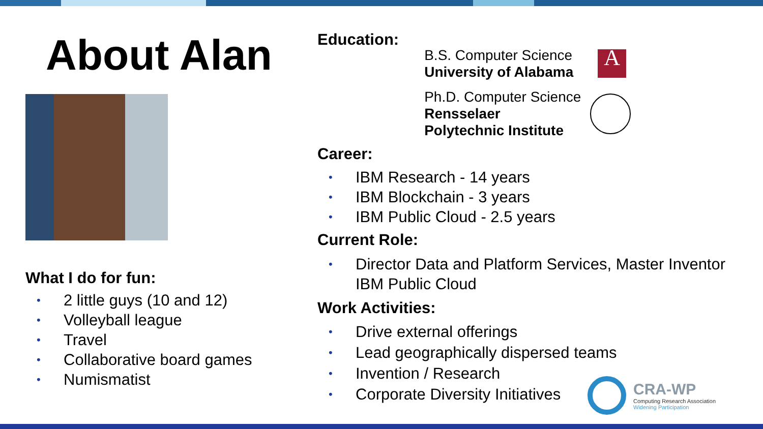About Alan
What I do for fun:
• 2 little guys (10 and 12)
• Volleyball league
• Travel
• Collaborative board games
• Numismatist
Education:
B.S. Computer Science
University of Alabama
A
Ph.D. Computer Science
Rensselaer
Polytechnic Institute
Career:
• IBM Research - 14 years
• IBM Blockchain - 3 years
• IBM Public Cloud - 2.5 years
Current Role:
• Director Data and Platform Services, Master Inventor
IBM Public Cloud
Work Activities:
• Drive external offerings
• Lead geographically dispersed teams
• Invention / Research
• Corporate Diversity Initiatives
CRA-WP
Computing Research Association
Widening Participation